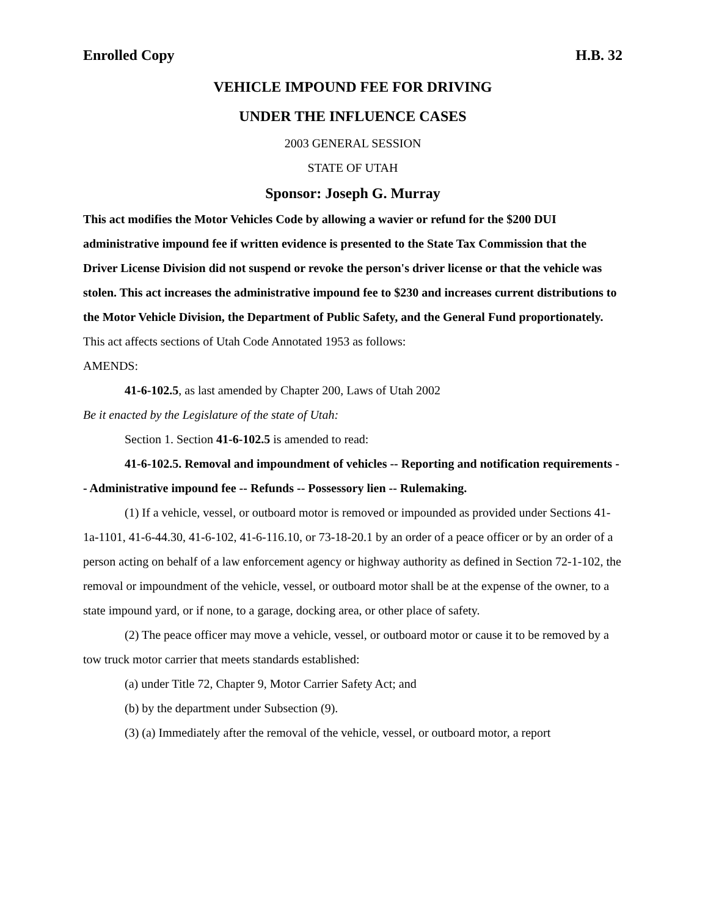Enrolled Copy H.B. 32
VEHICLE IMPOUND FEE FOR DRIVING
UNDER THE INFLUENCE CASES
2003 GENERAL SESSION
STATE OF UTAH
Sponsor: Joseph G. Murray
This act modifies the Motor Vehicles Code by allowing a wavier or refund for the $200 DUI administrative impound fee if written evidence is presented to the State Tax Commission that the Driver License Division did not suspend or revoke the person's driver license or that the vehicle was stolen. This act increases the administrative impound fee to $230 and increases current distributions to the Motor Vehicle Division, the Department of Public Safety, and the General Fund proportionately.
This act affects sections of Utah Code Annotated 1953 as follows:
AMENDS:
41-6-102.5, as last amended by Chapter 200, Laws of Utah 2002
Be it enacted by the Legislature of the state of Utah:
Section 1. Section 41-6-102.5 is amended to read:
41-6-102.5. Removal and impoundment of vehicles -- Reporting and notification requirements -- Administrative impound fee -- Refunds -- Possessory lien -- Rulemaking.
(1) If a vehicle, vessel, or outboard motor is removed or impounded as provided under Sections 41-1a-1101, 41-6-44.30, 41-6-102, 41-6-116.10, or 73-18-20.1 by an order of a peace officer or by an order of a person acting on behalf of a law enforcement agency or highway authority as defined in Section 72-1-102, the removal or impoundment of the vehicle, vessel, or outboard motor shall be at the expense of the owner, to a state impound yard, or if none, to a garage, docking area, or other place of safety.
(2) The peace officer may move a vehicle, vessel, or outboard motor or cause it to be removed by a tow truck motor carrier that meets standards established:
(a) under Title 72, Chapter 9, Motor Carrier Safety Act; and
(b) by the department under Subsection (9).
(3) (a) Immediately after the removal of the vehicle, vessel, or outboard motor, a report